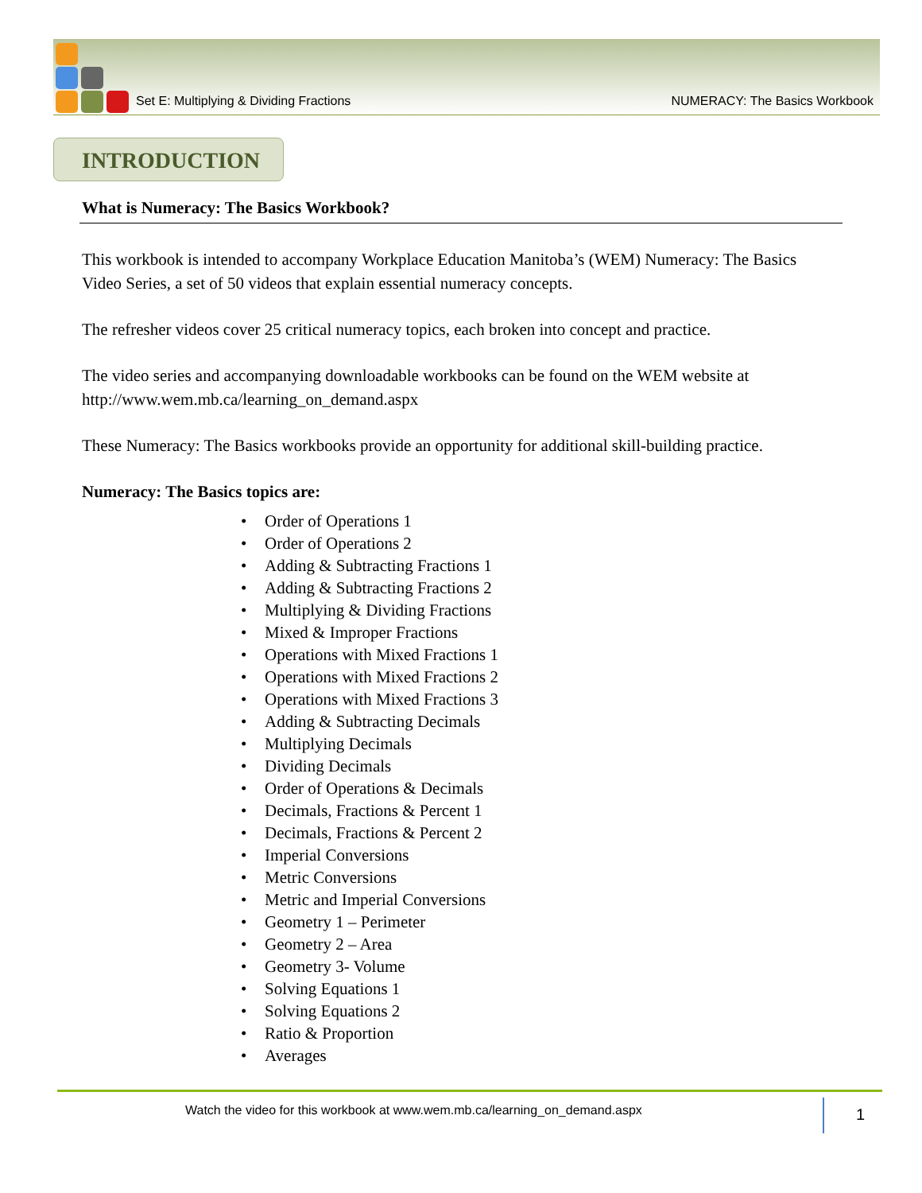Set E: Multiplying & Dividing Fractions NUMERACY: The Basics Workbook
INTRODUCTION
What is Numeracy: The Basics Workbook?
This workbook is intended to accompany Workplace Education Manitoba’s (WEM) Numeracy: The Basics Video Series, a set of 50 videos that explain essential numeracy concepts.
The refresher videos cover 25 critical numeracy topics, each broken into concept and practice.
The video series and accompanying downloadable workbooks can be found on the WEM website at http://www.wem.mb.ca/learning_on_demand.aspx
These Numeracy: The Basics workbooks provide an opportunity for additional skill-building practice.
Numeracy: The Basics topics are:
• Order of Operations 1
• Order of Operations 2
• Adding & Subtracting Fractions 1
• Adding & Subtracting Fractions 2
• Multiplying & Dividing Fractions
• Mixed & Improper Fractions
• Operations with Mixed Fractions 1
• Operations with Mixed Fractions 2
• Operations with Mixed Fractions 3
• Adding & Subtracting Decimals
• Multiplying Decimals
• Dividing Decimals
• Order of Operations & Decimals
• Decimals, Fractions & Percent 1
• Decimals, Fractions & Percent 2
• Imperial Conversions
• Metric Conversions
• Metric and Imperial Conversions
• Geometry 1 – Perimeter
• Geometry 2 – Area
• Geometry 3- Volume
• Solving Equations 1
• Solving Equations 2
• Ratio & Proportion
• Averages
Watch the video for this workbook at www.wem.mb.ca/learning_on_demand.aspx
1